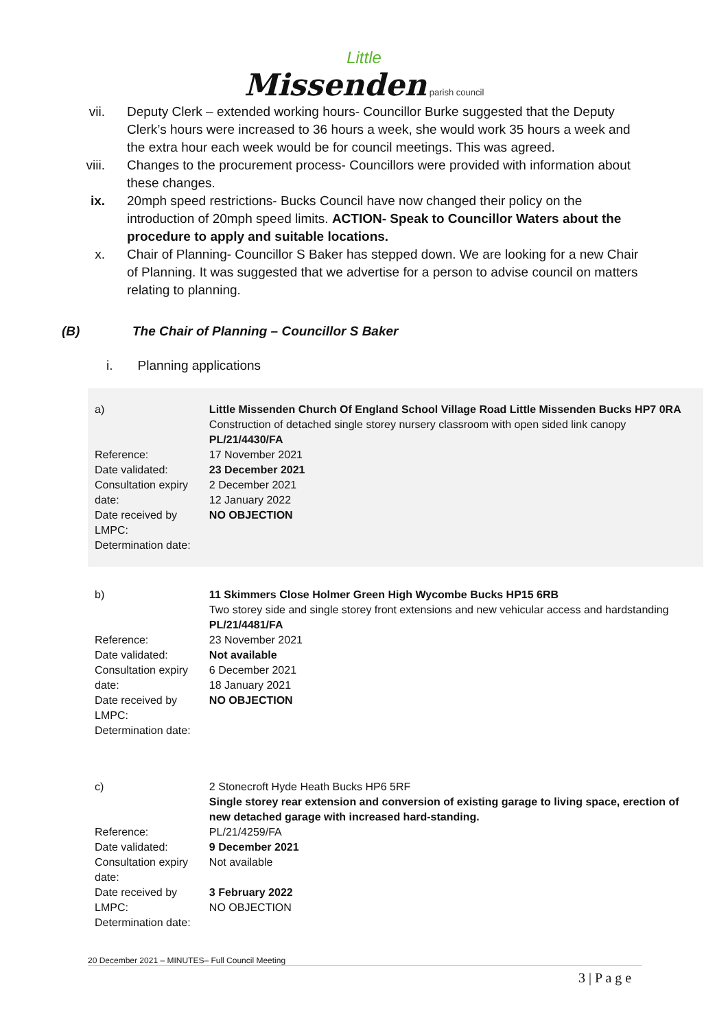Little
Missenden parish council
vii. Deputy Clerk – extended working hours- Councillor Burke suggested that the Deputy Clerk’s hours were increased to 36 hours a week, she would work 35 hours a week and the extra hour each week would be for council meetings. This was agreed.
viii. Changes to the procurement process- Councillors were provided with information about these changes.
ix. 20mph speed restrictions- Bucks Council have now changed their policy on the introduction of 20mph speed limits. ACTION- Speak to Councillor Waters about the procedure to apply and suitable locations.
x. Chair of Planning- Councillor S Baker has stepped down. We are looking for a new Chair of Planning. It was suggested that we advertise for a person to advise council on matters relating to planning.
(B) The Chair of Planning – Councillor S Baker
i. Planning applications
| a) Reference: Date validated: Consultation expiry date: Date received by LMPC: Determination date: | Little Missenden Church Of England School Village Road Little Missenden Bucks HP7 0RA Construction of detached single storey nursery classroom with open sided link canopy PL/21/4430/FA 17 November 2021 23 December 2021 2 December 2021 12 January 2022 NO OBJECTION |
| b) Reference: Date validated: Consultation expiry date: Date received by LMPC: Determination date: | 11 Skimmers Close Holmer Green High Wycombe Bucks HP15 6RB Two storey side and single storey front extensions and new vehicular access and hardstanding PL/21/4481/FA 23 November 2021 Not available 6 December 2021 18 January 2021 NO OBJECTION |
| c) Reference: Date validated: Consultation expiry date: Date received by LMPC: Determination date: | 2 Stonecroft Hyde Heath Bucks HP6 5RF Single storey rear extension and conversion of existing garage to living space, erection of new detached garage with increased hard-standing. PL/21/4259/FA 9 December 2021 Not available 3 February 2022 NO OBJECTION |
20 December 2021 – MINUTES– Full Council Meeting
3 | P a g e